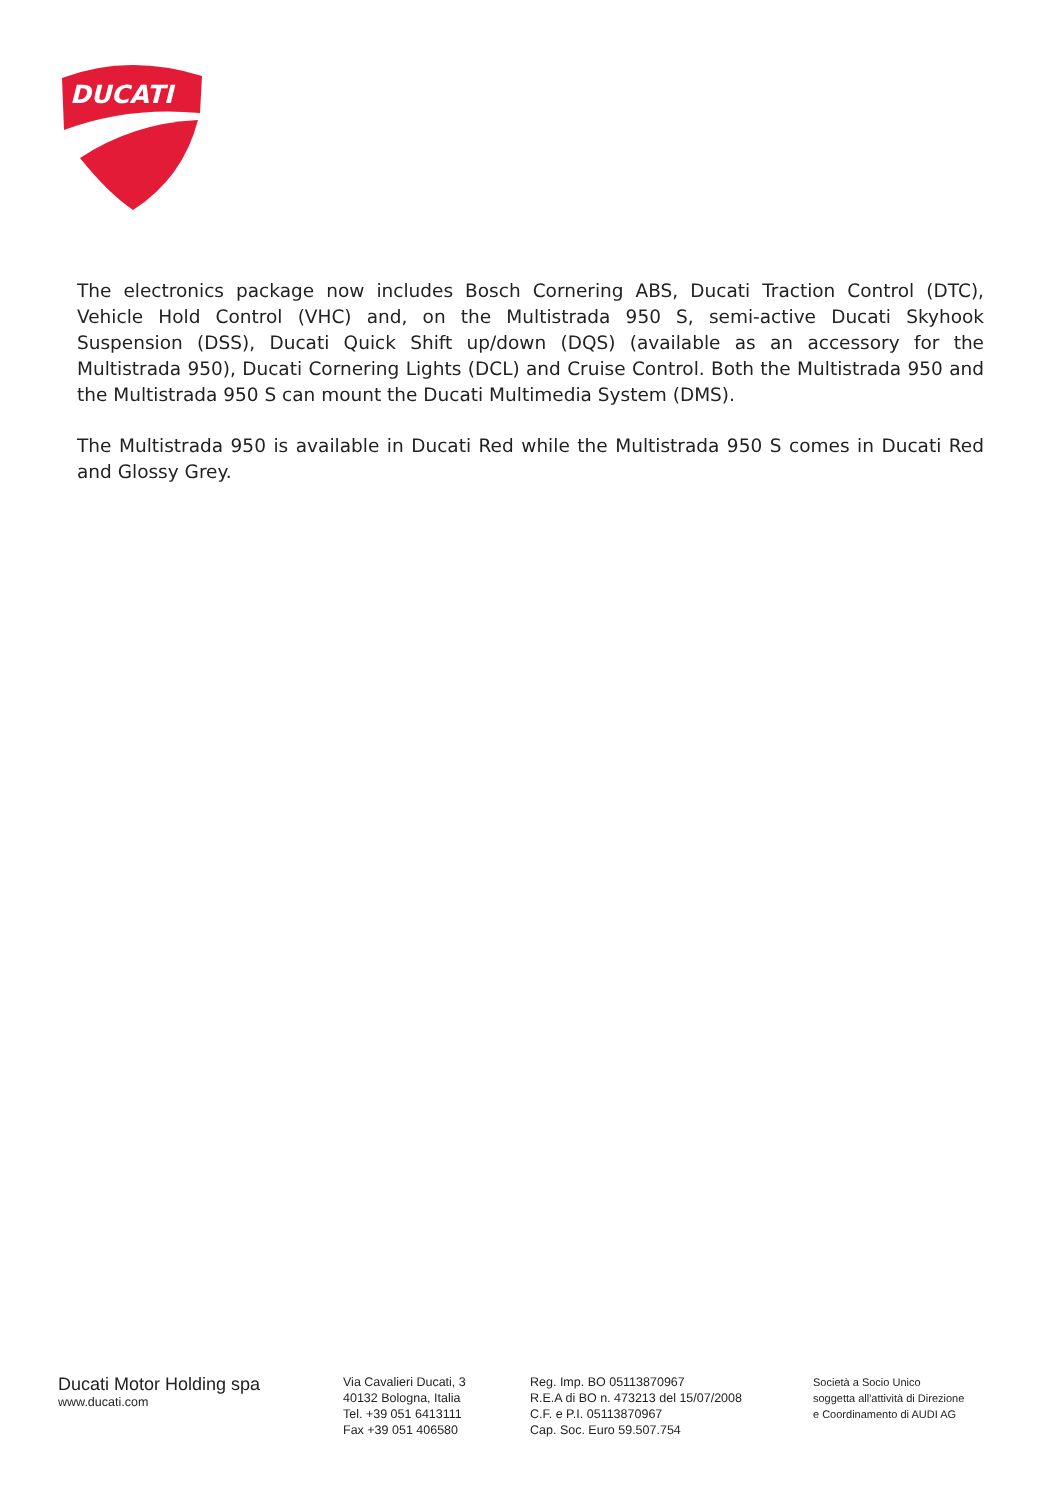DUCATI
The electronics package now includes Bosch Cornering ABS, Ducati Traction Control (DTC), Vehicle Hold Control (VHC) and, on the Multistrada 950 S, semi-active Ducati Skyhook Suspension (DSS), Ducati Quick Shift up/down (DQS) (available as an accessory for the Multistrada 950), Ducati Cornering Lights (DCL) and Cruise Control. Both the Multistrada 950 and the Multistrada 950 S can mount the Ducati Multimedia System (DMS).
The Multistrada 950 is available in Ducati Red while the Multistrada 950 S comes in Ducati Red and Glossy Grey.
Ducati Motor Holding spa
www.ducati.com
Via Cavalieri Ducati, 3
40132 Bologna, Italia
Tel. +39 051 6413111
Fax +39 051 406580
Reg. Imp. BO 05113870967
R.E.A di BO n. 473213 del 15/07/2008
C.F. e P.I. 05113870967
Cap. Soc. Euro 59.507.754
Società a Socio Unico
soggetta all'attività di Direzione
e Coordinamento di AUDI AG